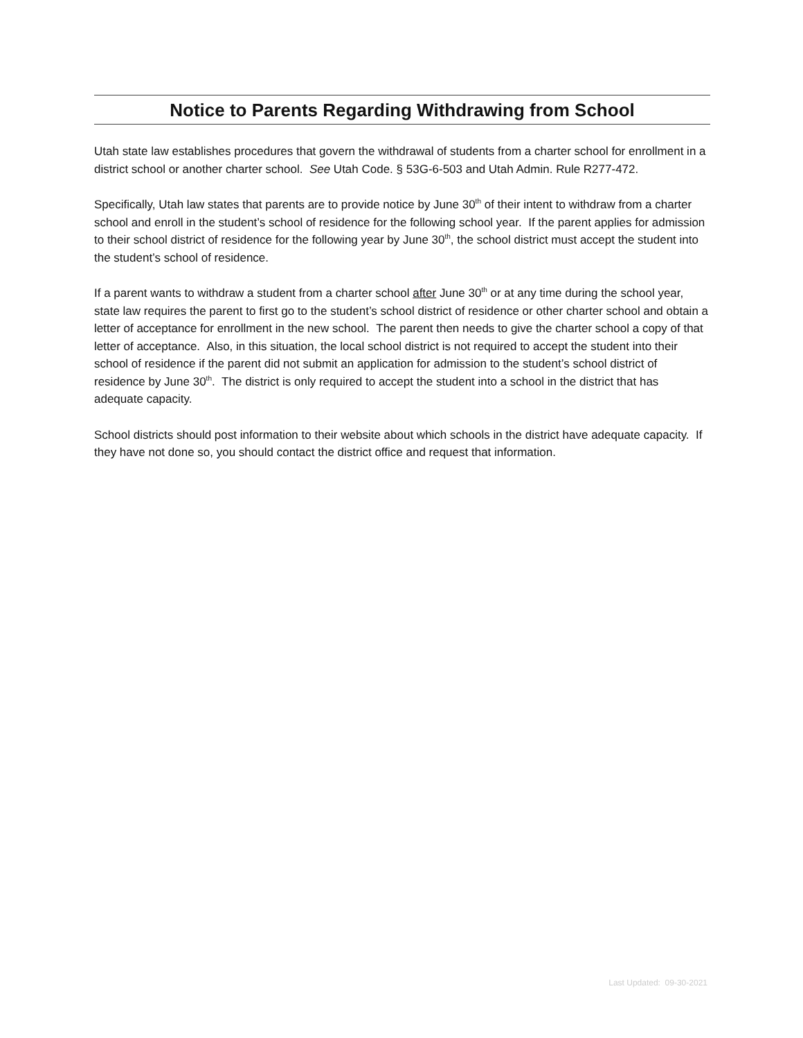Notice to Parents Regarding Withdrawing from School
Utah state law establishes procedures that govern the withdrawal of students from a charter school for enrollment in a district school or another charter school. See Utah Code. § 53G-6-503 and Utah Admin. Rule R277-472.
Specifically, Utah law states that parents are to provide notice by June 30<sup>th</sup> of their intent to withdraw from a charter school and enroll in the student’s school of residence for the following school year. If the parent applies for admission to their school district of residence for the following year by June 30<sup>th</sup>, the school district must accept the student into the student’s school of residence.
If a parent wants to withdraw a student from a charter school after June 30<sup>th</sup> or at any time during the school year, state law requires the parent to first go to the student’s school district of residence or other charter school and obtain a letter of acceptance for enrollment in the new school. The parent then needs to give the charter school a copy of that letter of acceptance. Also, in this situation, the local school district is not required to accept the student into their school of residence if the parent did not submit an application for admission to the student’s school district of residence by June 30<sup>th</sup>. The district is only required to accept the student into a school in the district that has adequate capacity.
School districts should post information to their website about which schools in the district have adequate capacity. If they have not done so, you should contact the district office and request that information.
Last Updated: 09-30-2021